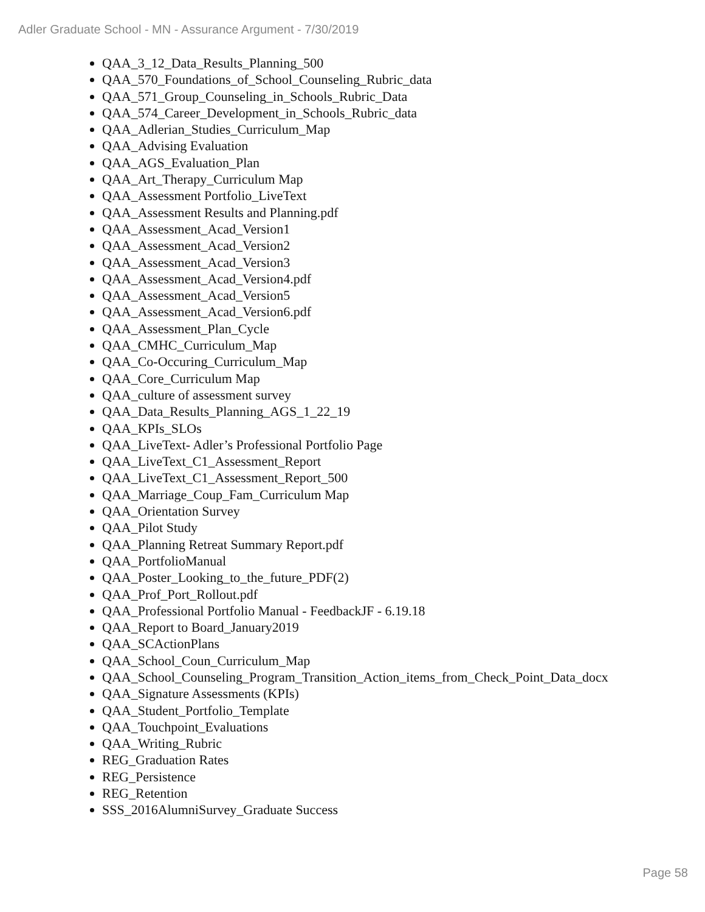Adler Graduate School - MN - Assurance Argument - 7/30/2019
QAA_3_12_Data_Results_Planning_500
QAA_570_Foundations_of_School_Counseling_Rubric_data
QAA_571_Group_Counseling_in_Schools_Rubric_Data
QAA_574_Career_Development_in_Schools_Rubric_data
QAA_Adlerian_Studies_Curriculum_Map
QAA_Advising Evaluation
QAA_AGS_Evaluation_Plan
QAA_Art_Therapy_Curriculum Map
QAA_Assessment Portfolio_LiveText
QAA_Assessment Results and Planning.pdf
QAA_Assessment_Acad_Version1
QAA_Assessment_Acad_Version2
QAA_Assessment_Acad_Version3
QAA_Assessment_Acad_Version4.pdf
QAA_Assessment_Acad_Version5
QAA_Assessment_Acad_Version6.pdf
QAA_Assessment_Plan_Cycle
QAA_CMHC_Curriculum_Map
QAA_Co-Occuring_Curriculum_Map
QAA_Core_Curriculum Map
QAA_culture of assessment survey
QAA_Data_Results_Planning_AGS_1_22_19
QAA_KPIs_SLOs
QAA_LiveText- Adler’s Professional Portfolio Page
QAA_LiveText_C1_Assessment_Report
QAA_LiveText_C1_Assessment_Report_500
QAA_Marriage_Coup_Fam_Curriculum Map
QAA_Orientation Survey
QAA_Pilot Study
QAA_Planning Retreat Summary Report.pdf
QAA_PortfolioManual
QAA_Poster_Looking_to_the_future_PDF(2)
QAA_Prof_Port_Rollout.pdf
QAA_Professional Portfolio Manual - FeedbackJF - 6.19.18
QAA_Report to Board_January2019
QAA_SCActionPlans
QAA_School_Coun_Curriculum_Map
QAA_School_Counseling_Program_Transition_Action_items_from_Check_Point_Data_docx
QAA_Signature Assessments (KPIs)
QAA_Student_Portfolio_Template
QAA_Touchpoint_Evaluations
QAA_Writing_Rubric
REG_Graduation Rates
REG_Persistence
REG_Retention
SSS_2016AlumniSurvey_Graduate Success
Page 58